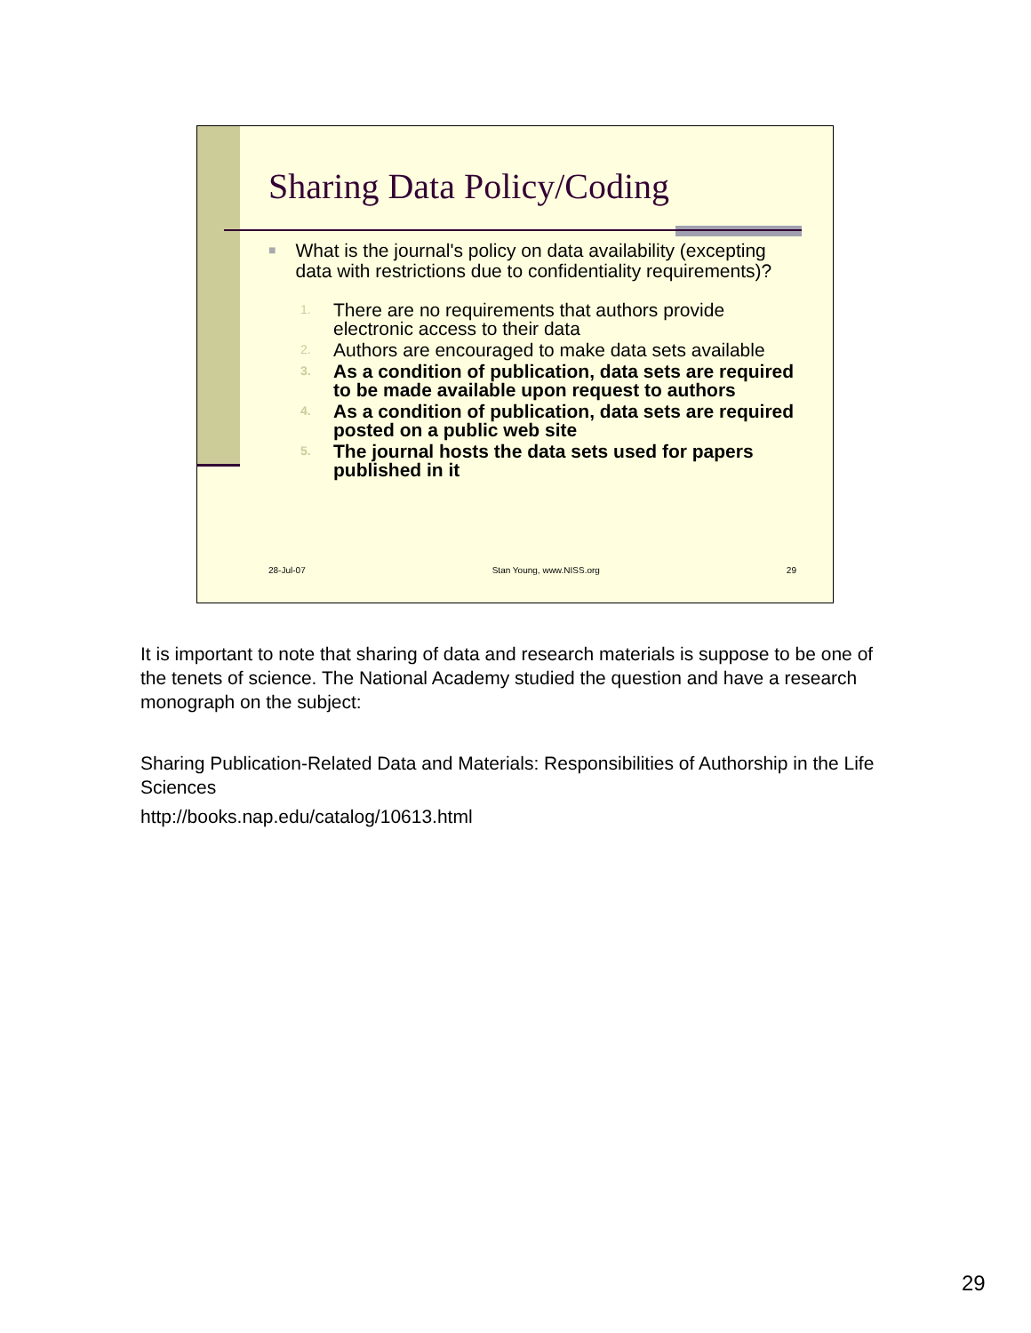Sharing Data Policy/Coding
■ What is the journal's policy on data availability (excepting data with restrictions due to confidentiality requirements)?
1. There are no requirements that authors provide electronic access to their data
2. Authors are encouraged to make data sets available
3. As a condition of publication, data sets are required to be made available upon request to authors
4. As a condition of publication, data sets are required posted on a public web site
5. The journal hosts the data sets used for papers published in it
28-Jul-07 Stan Young, www.NISS.org 29
It is important to note that sharing of data and research materials is suppose to be one of the tenets of science. The National Academy studied the question and have a research monograph on the subject:
Sharing Publication-Related Data and Materials: Responsibilities of Authorship in the Life Sciences
http://books.nap.edu/catalog/10613.html
29